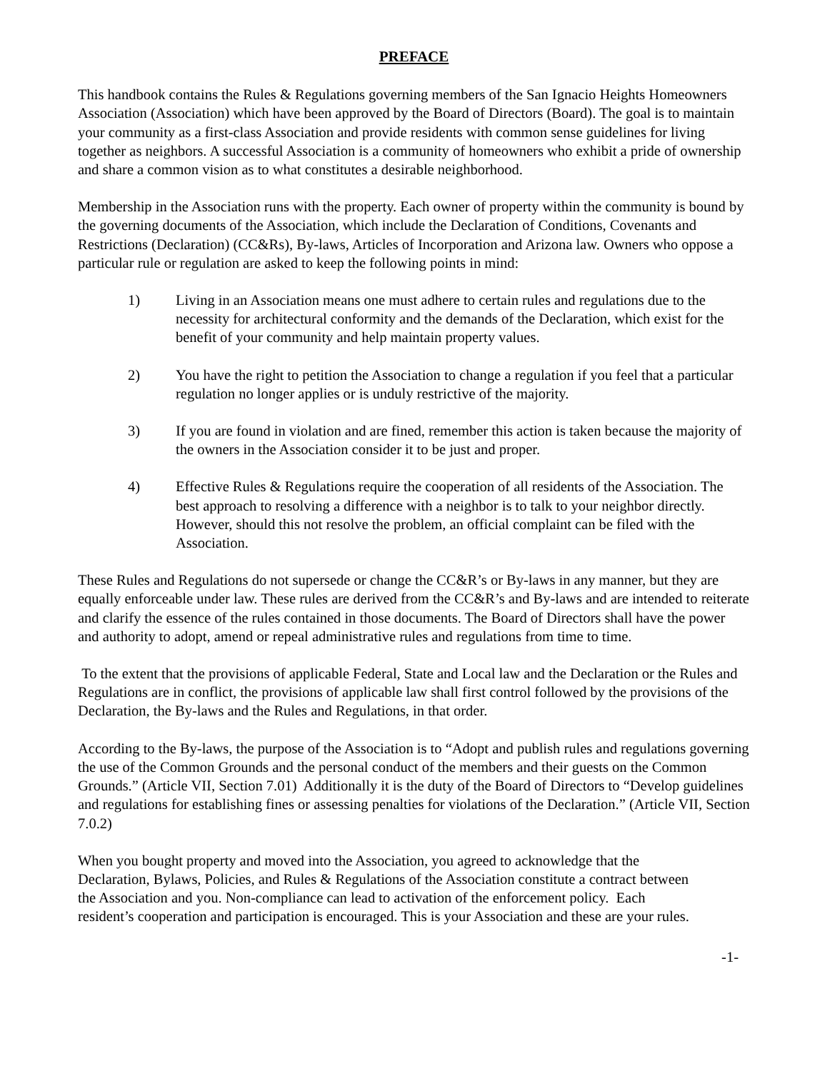PREFACE
This handbook contains the Rules & Regulations governing members of the San Ignacio Heights Homeowners Association (Association) which have been approved by the Board of Directors (Board). The goal is to maintain your community as a first-class Association and provide residents with common sense guidelines for living together as neighbors. A successful Association is a community of homeowners who exhibit a pride of ownership and share a common vision as to what constitutes a desirable neighborhood.
Membership in the Association runs with the property. Each owner of property within the community is bound by the governing documents of the Association, which include the Declaration of Conditions, Covenants and Restrictions (Declaration) (CC&Rs), By-laws, Articles of Incorporation and Arizona law. Owners who oppose a particular rule or regulation are asked to keep the following points in mind:
1) Living in an Association means one must adhere to certain rules and regulations due to the necessity for architectural conformity and the demands of the Declaration, which exist for the benefit of your community and help maintain property values.
2) You have the right to petition the Association to change a regulation if you feel that a particular regulation no longer applies or is unduly restrictive of the majority.
3) If you are found in violation and are fined, remember this action is taken because the majority of the owners in the Association consider it to be just and proper.
4) Effective Rules & Regulations require the cooperation of all residents of the Association. The best approach to resolving a difference with a neighbor is to talk to your neighbor directly. However, should this not resolve the problem, an official complaint can be filed with the Association.
These Rules and Regulations do not supersede or change the CC&R’s or By-laws in any manner, but they are equally enforceable under law. These rules are derived from the CC&R’s and By-laws and are intended to reiterate and clarify the essence of the rules contained in those documents. The Board of Directors shall have the power and authority to adopt, amend or repeal administrative rules and regulations from time to time.
To the extent that the provisions of applicable Federal, State and Local law and the Declaration or the Rules and Regulations are in conflict, the provisions of applicable law shall first control followed by the provisions of the Declaration, the By-laws and the Rules and Regulations, in that order.
According to the By-laws, the purpose of the Association is to “Adopt and publish rules and regulations governing the use of the Common Grounds and the personal conduct of the members and their guests on the Common Grounds.” (Article VII, Section 7.01) Additionally it is the duty of the Board of Directors to “Develop guidelines and regulations for establishing fines or assessing penalties for violations of the Declaration.” (Article VII, Section 7.0.2)
When you bought property and moved into the Association, you agreed to acknowledge that the Declaration, Bylaws, Policies, and Rules & Regulations of the Association constitute a contract between the Association and you. Non-compliance can lead to activation of the enforcement policy. Each resident’s cooperation and participation is encouraged. This is your Association and these are your rules.
-1-